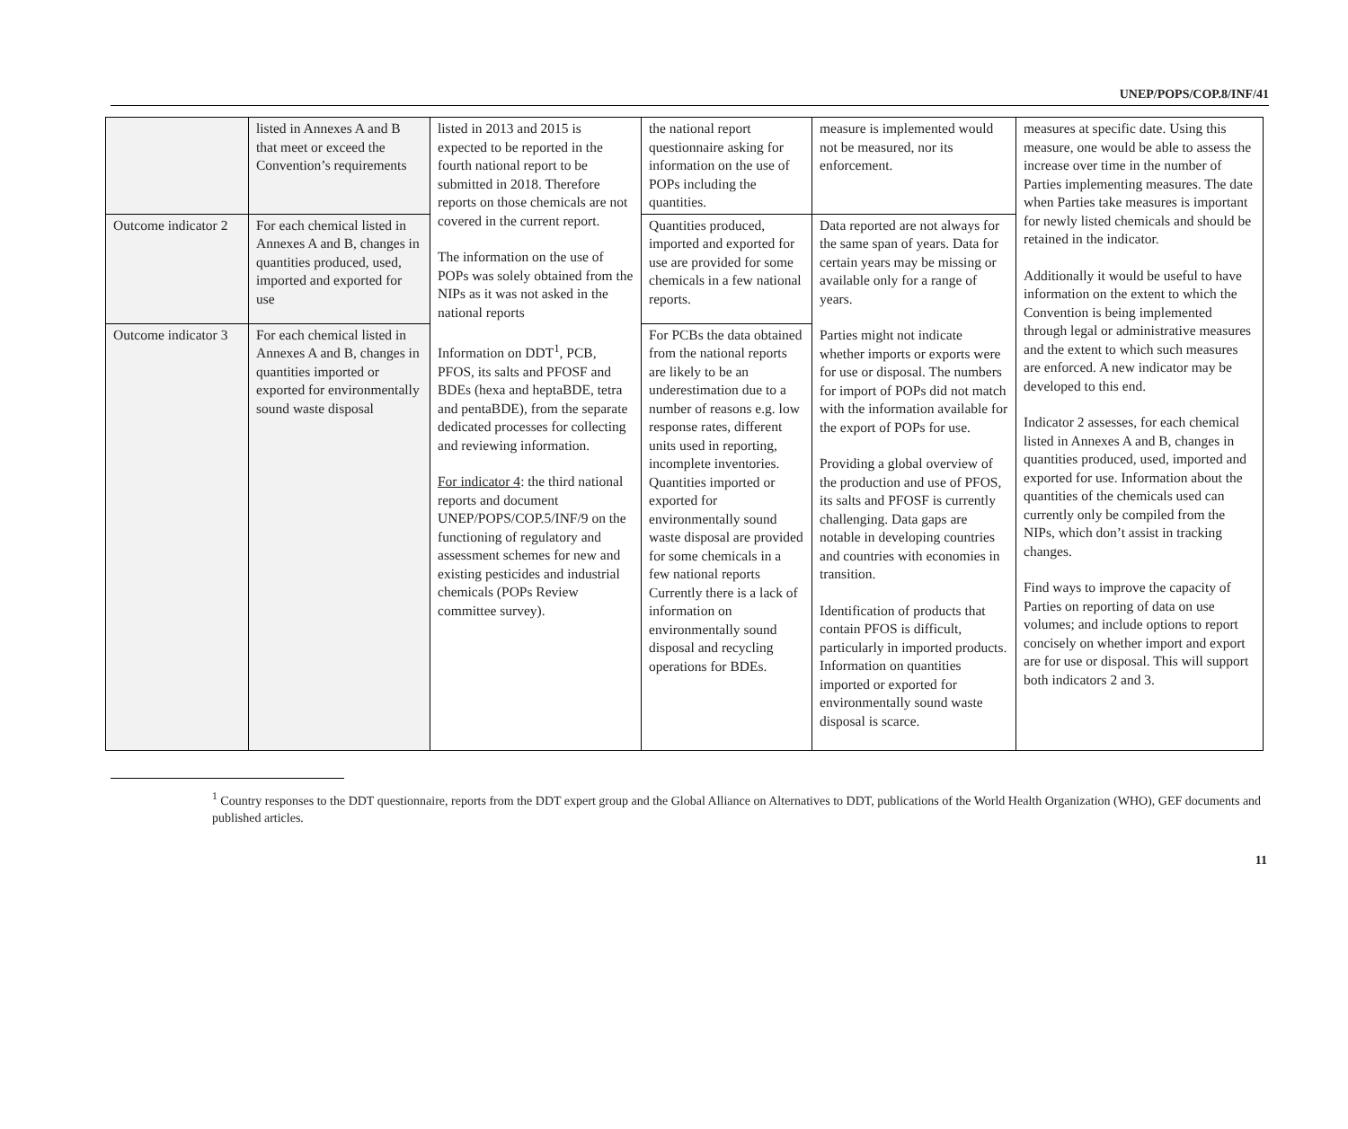UNEP/POPS/COP.8/INF/41
| | listed in Annexes A and B that meet or exceed the Convention’s requirements | listed in 2013 and 2015 is expected to be reported in the fourth national report to be submitted in 2018. Therefore reports on those chemicals are not covered in the current report. The information on the use of POPs was solely obtained from the NIPs as it was not asked in the national reports Information on DDT<sup>1</sup>, PCB, PFOS, its salts and PFOSF and BDEs (hexa and heptaBDE, tetra and pentaBDE), from the separate dedicated processes for collecting and reviewing information. For indicator 4 : the third national reports and document UNEP/POPS/COP.5/INF/9 on the functioning of regulatory and assessment schemes for new and existing pesticides and industrial chemicals (POPs Review committee survey). | the national report questionnaire asking for information on the use of POPs including the quantities. | measure is implemented would not be measured, nor its enforcement. | measures at specific date. Using this measure, one would be able to assess the increase over time in the number of Parties implementing measures. The date when Parties take measures is important for newly listed chemicals and should be retained in the indicator. Additionally it would be useful to have information on the extent to which the Convention is being implemented through legal or administrative measures and the extent to which such measures are enforced. A new indicator may be developed to this end. Indicator 2 assesses, for each chemical listed in Annexes A and B, changes in quantities produced, used, imported and exported for use. Information about the quantities of the chemicals used can currently only be compiled from the NIPs, which don’t assist in tracking changes. Find ways to improve the capacity of Parties on reporting of data on use volumes; and include options to report concisely on whether import and export are for use or disposal. This will support both indicators 2 and 3. |
| Outcome indicator 2 | For each chemical listed in Annexes A and B, changes in quantities produced, used, imported and exported for use | | Quantities produced, imported and exported for use are provided for some chemicals in a few national reports. | Data reported are not always for the same span of years. Data for certain years may be missing or available only for a range of years. Parties might not indicate whether imports or exports were for use or disposal. The numbers for import of POPs did not match with the information available for the export of POPs for use. Providing a global overview of the production and use of PFOS, its salts and PFOSF is currently challenging. Data gaps are notable in developing countries and countries with economies in transition. Identification of products that contain PFOS is difficult, particularly in imported products. Information on quantities imported or exported for environmentally sound waste disposal is scarce. | |
| Outcome indicator 3 | For each chemical listed in Annexes A and B, changes in quantities imported or exported for environmentally sound waste disposal | | For PCBs the data obtained from the national reports are likely to be an underestimation due to a number of reasons e.g. low response rates, different units used in reporting, incomplete inventories. Quantities imported or exported for environmentally sound waste disposal are provided for some chemicals in a few national reports Currently there is a lack of information on environmentally sound disposal and recycling operations for BDEs. | | |
<sup>1</sup> Country responses to the DDT questionnaire, reports from the DDT expert group and the Global Alliance on Alternatives to DDT, publications of the World Health Organization (WHO), GEF documents and published articles.
11